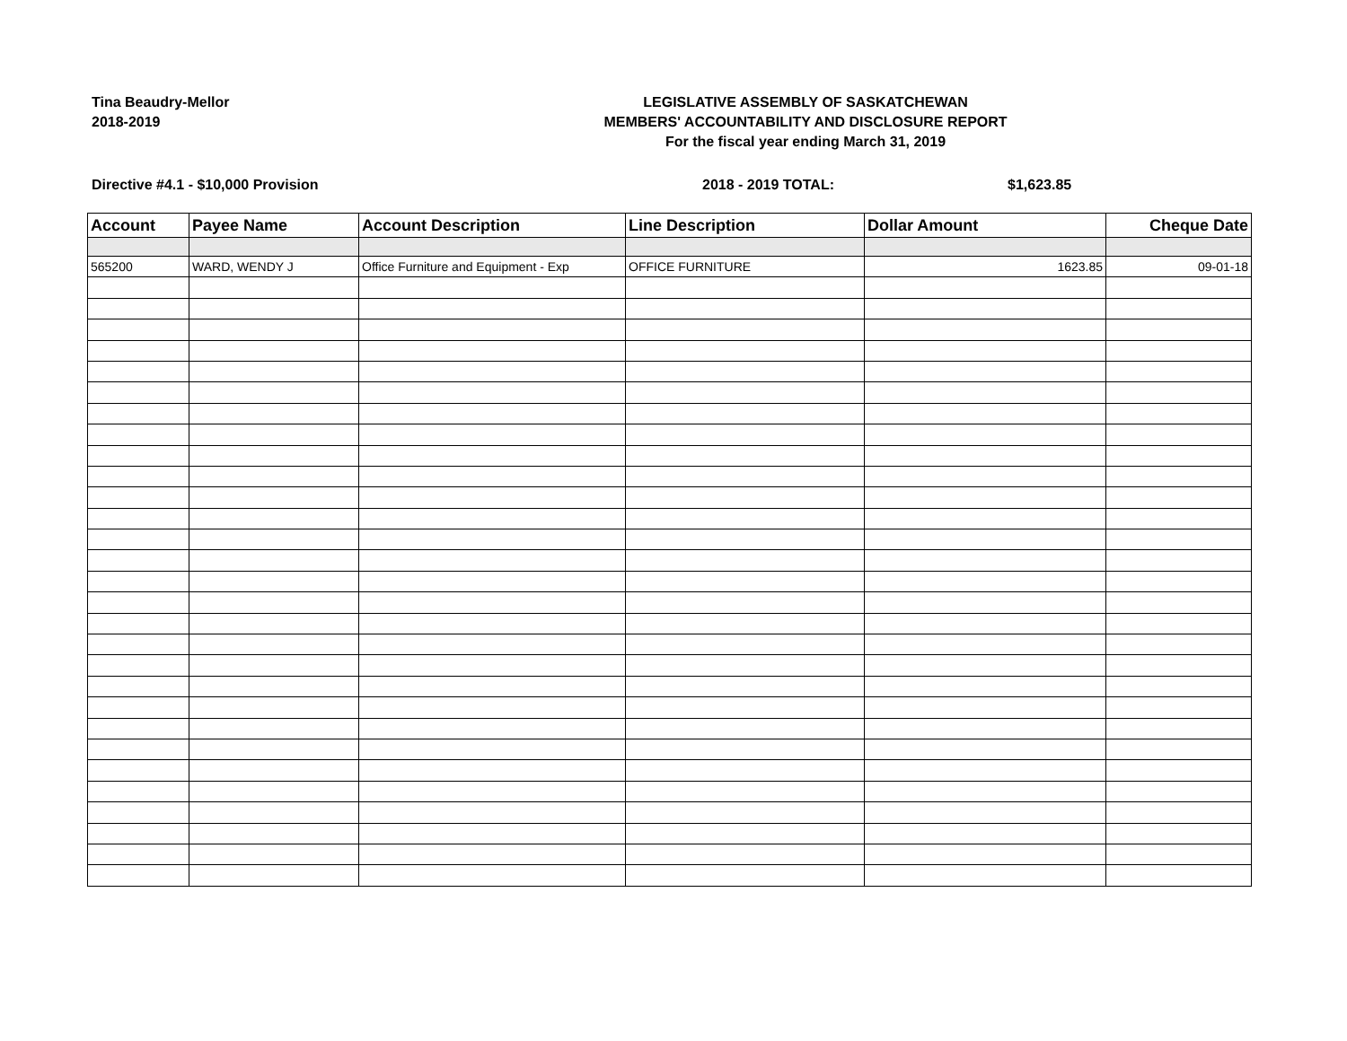Tina Beaudry-Mellor
2018-2019
LEGISLATIVE ASSEMBLY OF SASKATCHEWAN
MEMBERS' ACCOUNTABILITY AND DISCLOSURE REPORT
For the fiscal year ending March 31, 2019
Directive #4.1 - $10,000 Provision 2018 - 2019 TOTAL: $1,623.85
| Account | Payee Name | Account Description | Line Description | Dollar Amount | Cheque Date |
| --- | --- | --- | --- | --- | --- |
| 565200 | WARD, WENDY J | Office Furniture and Equipment - Exp | OFFICE FURNITURE | 1623.85 | 09-01-18 |